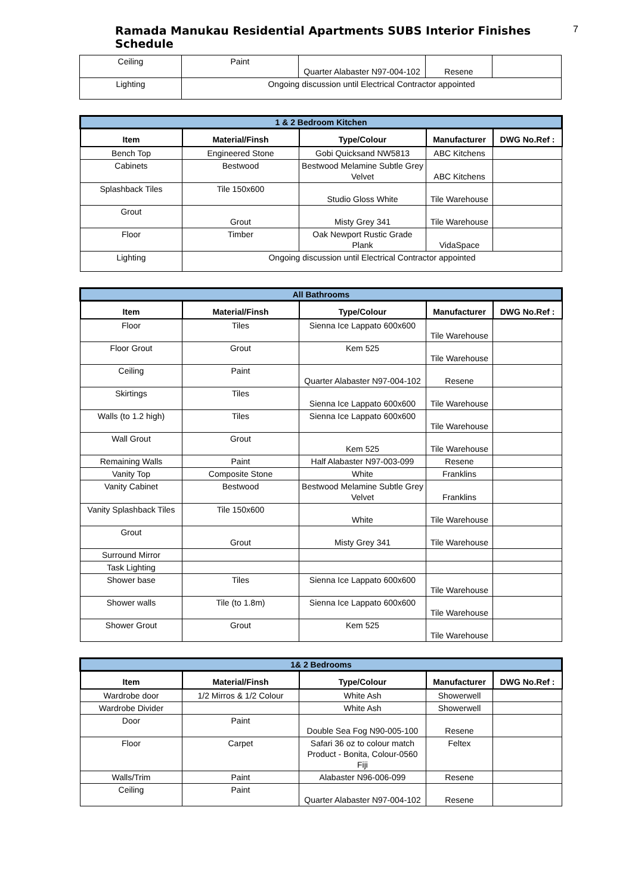Ramada Manukau Residential Apartments SUBS Interior Finishes Schedule
7
| Ceiling | Paint | Quarter Alabaster N97-004-102 | Resene | |
| Lighting | Ongoing discussion until Electrical Contractor appointed | | | |
| 1 & 2 Bedroom Kitchen | | | | |
| Item | Material/Finsh | Type/Colour | Manufacturer | DWG No.Ref : |
| Bench Top | Engineered Stone | Gobi Quicksand NW5813 | ABC Kitchens | |
| Cabinets | Bestwood | Bestwood Melamine Subtle Grey Velvet | ABC Kitchens | |
| Splashback Tiles | Tile 150x600 | Studio Gloss White | Tile Warehouse | |
| Grout | Grout | Misty Grey 341 | Tile Warehouse | |
| Floor | Timber | Oak Newport Rustic Grade Plank | VidaSpace | |
| Lighting | Ongoing discussion until Electrical Contractor appointed | | | |
| All Bathrooms | | | | |
| Item | Material/Finsh | Type/Colour | Manufacturer | DWG No.Ref : |
| Floor | Tiles | Sienna Ice Lappato 600x600 | Tile Warehouse | |
| Floor Grout | Grout | Kem 525 | Tile Warehouse | |
| Ceiling | Paint | Quarter Alabaster N97-004-102 | Resene | |
| Skirtings | Tiles | Sienna Ice Lappato 600x600 | Tile Warehouse | |
| Walls (to 1.2 high) | Tiles | Sienna Ice Lappato 600x600 | Tile Warehouse | |
| Wall Grout | Grout | Kem 525 | Tile Warehouse | |
| Remaining Walls | Paint | Half Alabaster N97-003-099 | Resene | |
| Vanity Top | Composite Stone | White | Franklins | |
| Vanity Cabinet | Bestwood | Bestwood Melamine Subtle Grey Velvet | Franklins | |
| Vanity Splashback Tiles | Tile 150x600 | White | Tile Warehouse | |
| Grout | Grout | Misty Grey 341 | Tile Warehouse | |
| Surround Mirror | | | | |
| Task Lighting | | | | |
| Shower base | Tiles | Sienna Ice Lappato 600x600 | Tile Warehouse | |
| Shower walls | Tile (to 1.8m) | Sienna Ice Lappato 600x600 | Tile Warehouse | |
| Shower Grout | Grout | Kem 525 | Tile Warehouse | |
| 1& 2 Bedrooms | | | | |
| Item | Material/Finsh | Type/Colour | Manufacturer | DWG No.Ref : |
| Wardrobe door | 1/2 Mirros & 1/2 Colour | White Ash | Showerwell | |
| Wardrobe Divider | | White Ash | Showerwell | |
| Door | Paint | Double Sea Fog N90-005-100 | Resene | |
| Floor | Carpet | Safari 36 oz to colour match Product - Bonita, Colour-0560 Fiji | Feltex | |
| Walls/Trim | Paint | Alabaster N96-006-099 | Resene | |
| Ceiling | Paint | Quarter Alabaster N97-004-102 | Resene | |